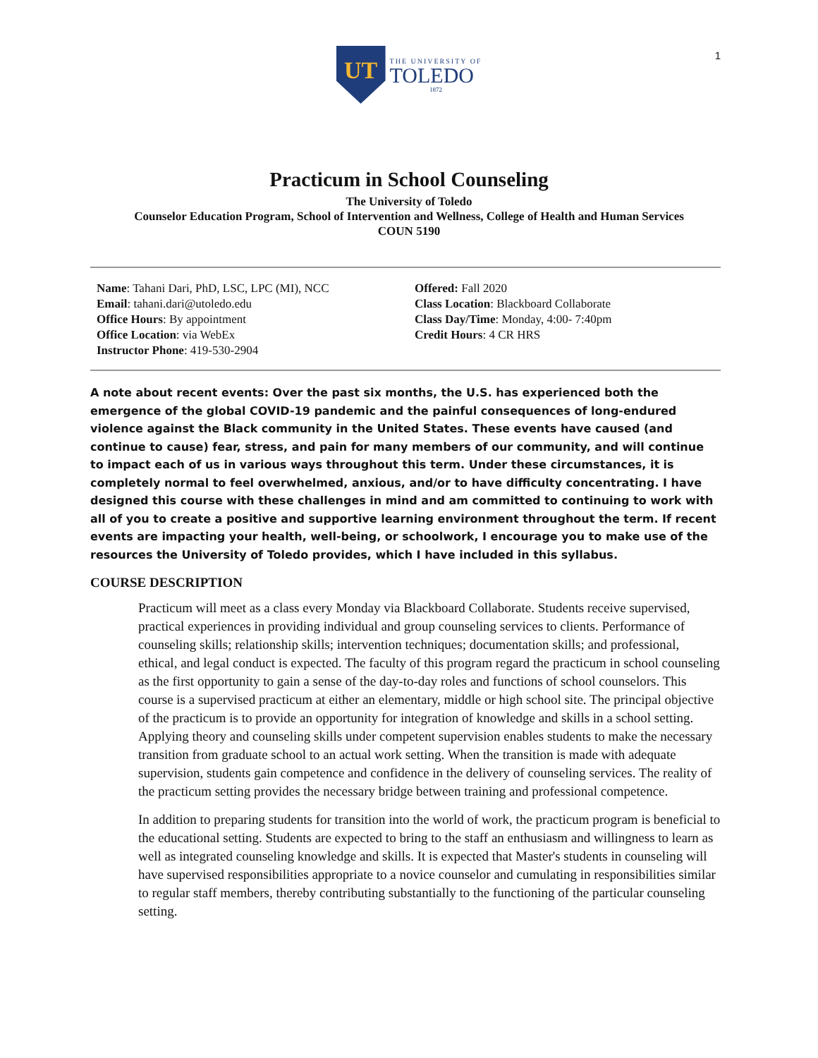1
UT
THE UNIVERSITY OF
TOLEDO
1872
Practicum in School Counseling
The University of Toledo
Counselor Education Program, School of Intervention and Wellness, College of Health and Human Services
COUN 5190
Name: Tahani Dari, PhD, LSC, LPC (MI), NCC
Email: tahani.dari@utoledo.edu
Office Hours: By appointment
Office Location: via WebEx
Instructor Phone: 419-530-2904
Offered: Fall 2020
Class Location: Blackboard Collaborate
Class Day/Time: Monday, 4:00- 7:40pm
Credit Hours: 4 CR HRS
A note about recent events: Over the past six months, the U.S. has experienced both the emergence of the global COVID-19 pandemic and the painful consequences of long-endured violence against the Black community in the United States. These events have caused (and continue to cause) fear, stress, and pain for many members of our community, and will continue to impact each of us in various ways throughout this term. Under these circumstances, it is completely normal to feel overwhelmed, anxious, and/or to have difficulty concentrating. I have designed this course with these challenges in mind and am committed to continuing to work with all of you to create a positive and supportive learning environment throughout the term. If recent events are impacting your health, well-being, or schoolwork, I encourage you to make use of the resources the University of Toledo provides, which I have included in this syllabus.
COURSE DESCRIPTION
Practicum will meet as a class every Monday via Blackboard Collaborate. Students receive supervised, practical experiences in providing individual and group counseling services to clients. Performance of counseling skills; relationship skills; intervention techniques; documentation skills; and professional, ethical, and legal conduct is expected. The faculty of this program regard the practicum in school counseling as the first opportunity to gain a sense of the day-to-day roles and functions of school counselors. This course is a supervised practicum at either an elementary, middle or high school site. The principal objective of the practicum is to provide an opportunity for integration of knowledge and skills in a school setting. Applying theory and counseling skills under competent supervision enables students to make the necessary transition from graduate school to an actual work setting. When the transition is made with adequate supervision, students gain competence and confidence in the delivery of counseling services. The reality of the practicum setting provides the necessary bridge between training and professional competence.
In addition to preparing students for transition into the world of work, the practicum program is beneficial to the educational setting. Students are expected to bring to the staff an enthusiasm and willingness to learn as well as integrated counseling knowledge and skills. It is expected that Master's students in counseling will have supervised responsibilities appropriate to a novice counselor and cumulating in responsibilities similar to regular staff members, thereby contributing substantially to the functioning of the particular counseling setting.